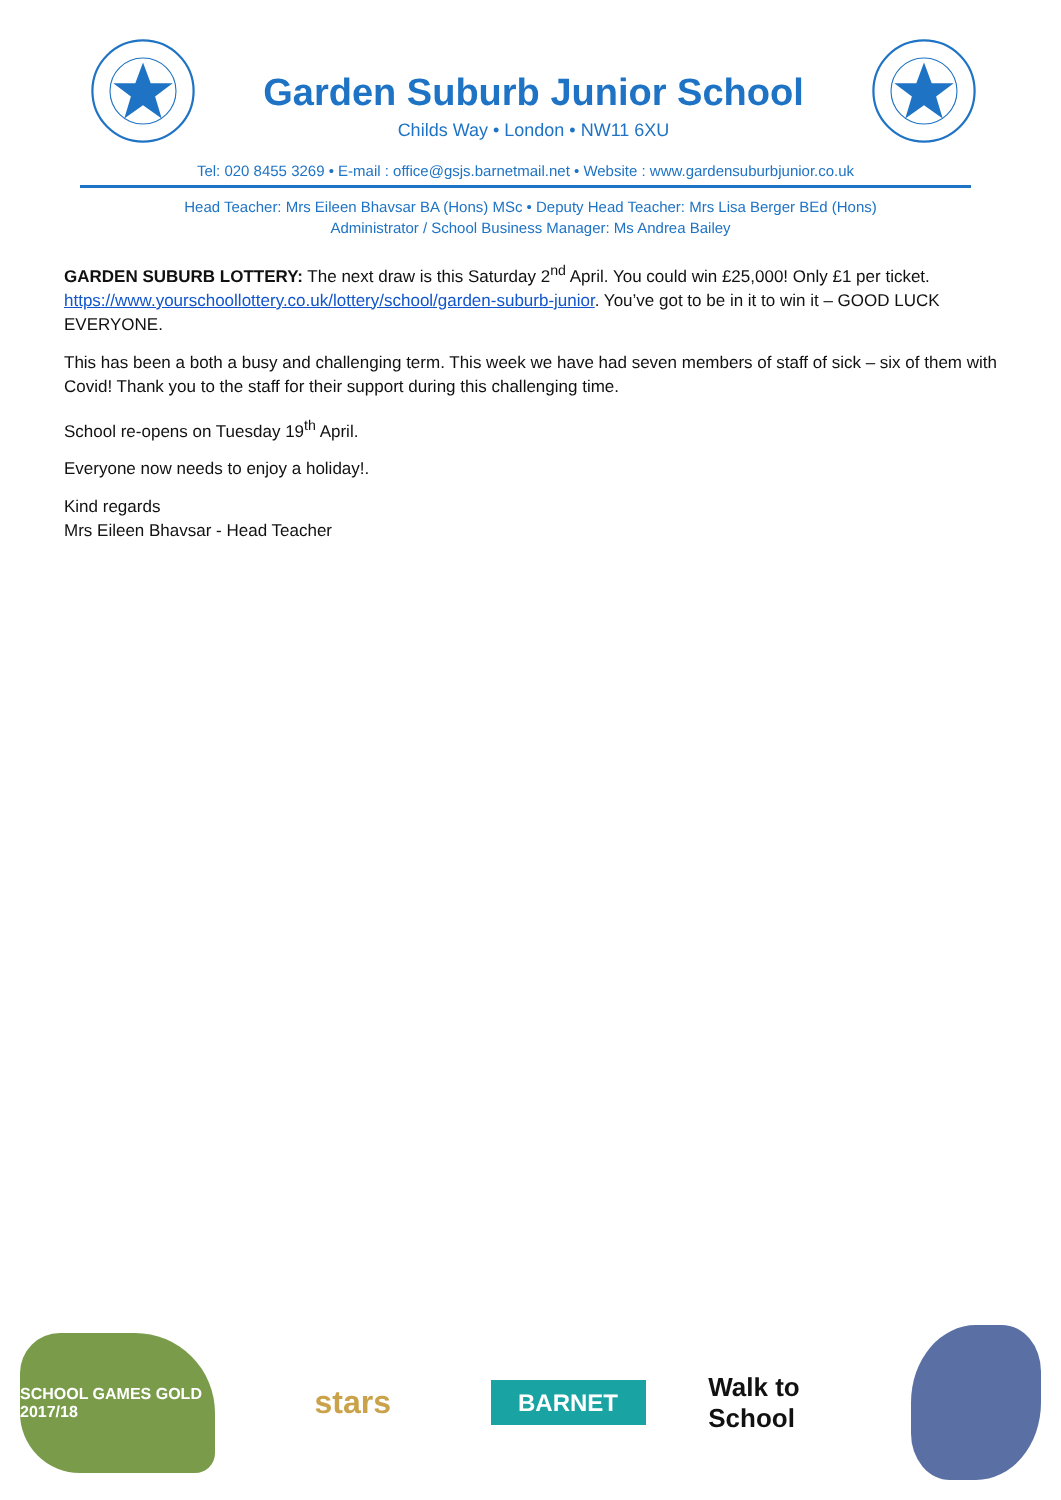Garden Suburb Junior School
Childs Way • London • NW11 6XU
Tel: 020 8455 3269 • E-mail : office@gsjs.barnetmail.net • Website : www.gardensuburbjunior.co.uk
Head Teacher: Mrs Eileen Bhavsar BA (Hons) MSc • Deputy Head Teacher: Mrs Lisa Berger BEd (Hons)
Administrator / School Business Manager: Ms Andrea Bailey
GARDEN SUBURB LOTTERY: The next draw is this Saturday 2<sup>nd</sup> April. You could win £25,000! Only £1 per ticket. https://www.yourschoollottery.co.uk/lottery/school/garden-suburb-junior. You’ve got to be in it to win it – GOOD LUCK EVERYONE.
This has been a both a busy and challenging term. This week we have had seven members of staff of sick – six of them with Covid! Thank you to the staff for their support during this challenging time.
School re-opens on Tuesday 19<sup>th</sup> April.
Everyone now needs to enjoy a holiday!.
Kind regards
Mrs Eileen Bhavsar - Head Teacher
SCHOOL GAMES GOLD 2017/18
stars
BARNET
Walk to School